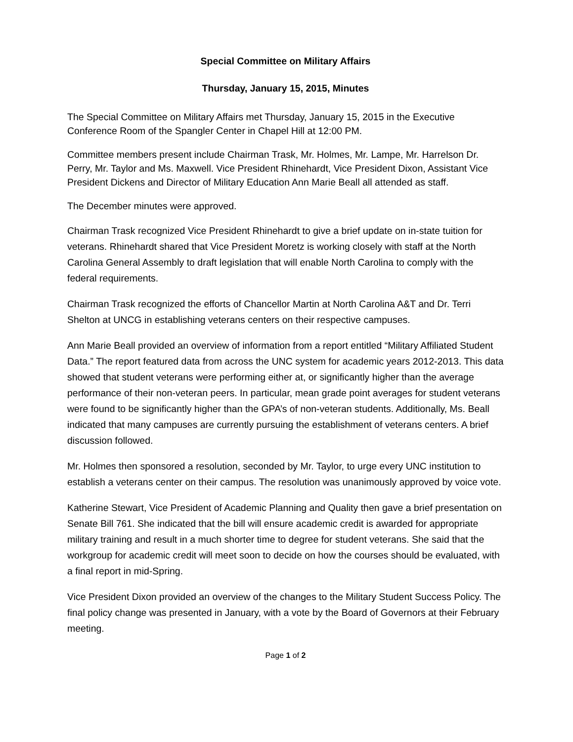Special Committee on Military Affairs
Thursday, January 15, 2015, Minutes
The Special Committee on Military Affairs met Thursday, January 15, 2015 in the Executive Conference Room of the Spangler Center in Chapel Hill at 12:00 PM.
Committee members present include Chairman Trask, Mr. Holmes, Mr. Lampe, Mr. Harrelson Dr. Perry, Mr. Taylor and Ms. Maxwell. Vice President Rhinehardt, Vice President Dixon, Assistant Vice President Dickens and Director of Military Education Ann Marie Beall all attended as staff.
The December minutes were approved.
Chairman Trask recognized Vice President Rhinehardt to give a brief update on in-state tuition for veterans. Rhinehardt shared that Vice President Moretz is working closely with staff at the North Carolina General Assembly to draft legislation that will enable North Carolina to comply with the federal requirements.
Chairman Trask recognized the efforts of Chancellor Martin at North Carolina A&T and Dr. Terri Shelton at UNCG in establishing veterans centers on their respective campuses.
Ann Marie Beall provided an overview of information from a report entitled “Military Affiliated Student Data.” The report featured data from across the UNC system for academic years 2012-2013. This data showed that student veterans were performing either at, or significantly higher than the average performance of their non-veteran peers. In particular, mean grade point averages for student veterans were found to be significantly higher than the GPA’s of non-veteran students. Additionally, Ms. Beall indicated that many campuses are currently pursuing the establishment of veterans centers. A brief discussion followed.
Mr. Holmes then sponsored a resolution, seconded by Mr. Taylor, to urge every UNC institution to establish a veterans center on their campus. The resolution was unanimously approved by voice vote.
Katherine Stewart, Vice President of Academic Planning and Quality then gave a brief presentation on Senate Bill 761. She indicated that the bill will ensure academic credit is awarded for appropriate military training and result in a much shorter time to degree for student veterans. She said that the workgroup for academic credit will meet soon to decide on how the courses should be evaluated, with a final report in mid-Spring.
Vice President Dixon provided an overview of the changes to the Military Student Success Policy. The final policy change was presented in January, with a vote by the Board of Governors at their February meeting.
Page 1 of 2